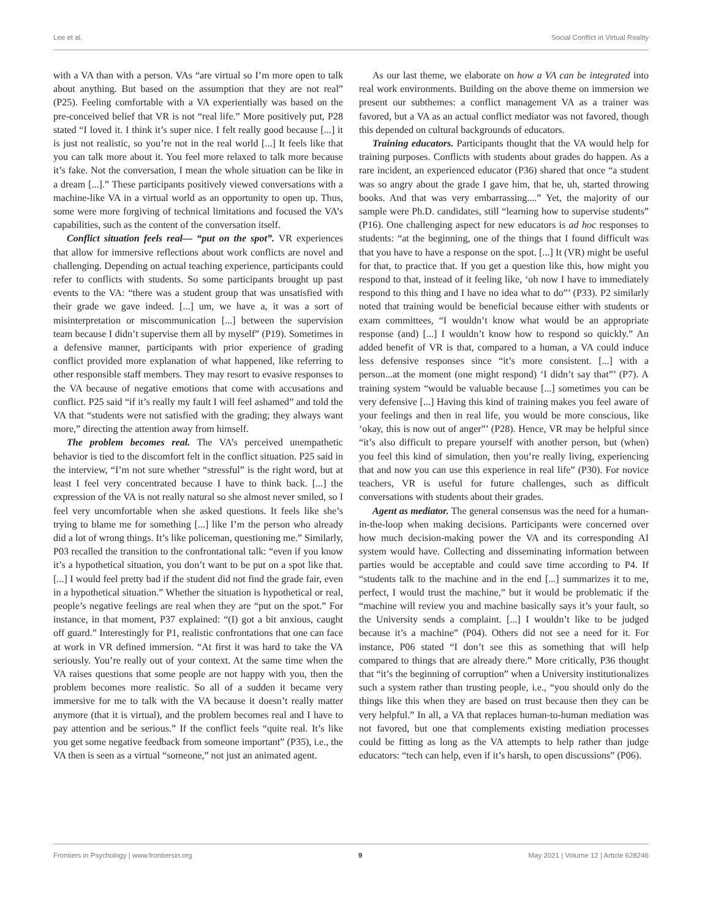Lee et al. Social Conflict in Virtual Reality
with a VA than with a person. VAs “are virtual so I’m more open to talk about anything. But based on the assumption that they are not real” (P25). Feeling comfortable with a VA experientially was based on the pre-conceived belief that VR is not “real life.” More positively put, P28 stated “I loved it. I think it’s super nice. I felt really good because [...] it is just not realistic, so you’re not in the real world [...] It feels like that you can talk more about it. You feel more relaxed to talk more because it’s fake. Not the conversation, I mean the whole situation can be like in a dream [...].” These participants positively viewed conversations with a machine-like VA in a virtual world as an opportunity to open up. Thus, some were more forgiving of technical limitations and focused the VA’s capabilities, such as the content of the conversation itself.
Conflict situation feels real— “put on the spot”. VR experiences that allow for immersive reflections about work conflicts are novel and challenging. Depending on actual teaching experience, participants could refer to conflicts with students. So some participants brought up past events to the VA: “there was a student group that was unsatisfied with their grade we gave indeed. [...] um, we have a, it was a sort of misinterpretation or miscommunication [...] between the supervision team because I didn’t supervise them all by myself” (P19). Sometimes in a defensive manner, participants with prior experience of grading conflict provided more explanation of what happened, like referring to other responsible staff members. They may resort to evasive responses to the VA because of negative emotions that come with accusations and conflict. P25 said “if it’s really my fault I will feel ashamed” and told the VA that “students were not satisfied with the grading; they always want more,” directing the attention away from himself.
The problem becomes real. The VA’s perceived unempathetic behavior is tied to the discomfort felt in the conflict situation. P25 said in the interview, “I’m not sure whether “stressful” is the right word, but at least I feel very concentrated because I have to think back. [...] the expression of the VA is not really natural so she almost never smiled, so I feel very uncomfortable when she asked questions. It feels like she’s trying to blame me for something [...] like I’m the person who already did a lot of wrong things. It’s like policeman, questioning me.” Similarly, P03 recalled the transition to the confrontational talk: “even if you know it’s a hypothetical situation, you don’t want to be put on a spot like that. [...] I would feel pretty bad if the student did not find the grade fair, even in a hypothetical situation.” Whether the situation is hypothetical or real, people’s negative feelings are real when they are “put on the spot.” For instance, in that moment, P37 explained: “(I) got a bit anxious, caught off guard.” Interestingly for P1, realistic confrontations that one can face at work in VR defined immersion. “At first it was hard to take the VA seriously. You’re really out of your context. At the same time when the VA raises questions that some people are not happy with you, then the problem becomes more realistic. So all of a sudden it became very immersive for me to talk with the VA because it doesn’t really matter anymore (that it is virtual), and the problem becomes real and I have to pay attention and be serious.” If the conflict feels “quite real. It’s like you get some negative feedback from someone important” (P35), i.e., the VA then is seen as a virtual “someone,” not just an animated agent.
As our last theme, we elaborate on how a VA can be integrated into real work environments. Building on the above theme on immersion we present our subthemes: a conflict management VA as a trainer was favored, but a VA as an actual conflict mediator was not favored, though this depended on cultural backgrounds of educators.
Training educators. Participants thought that the VA would help for training purposes. Conflicts with students about grades do happen. As a rare incident, an experienced educator (P36) shared that once “a student was so angry about the grade I gave him, that he, uh, started throwing books. And that was very embarrassing....” Yet, the majority of our sample were Ph.D. candidates, still “learning how to supervise students” (P16). One challenging aspect for new educators is ad hoc responses to students: “at the beginning, one of the things that I found difficult was that you have to have a response on the spot. [...] It (VR) might be useful for that, to practice that. If you get a question like this, how might you respond to that, instead of it feeling like, ‘oh now I have to immediately respond to this thing and I have no idea what to do”’ (P33). P2 similarly noted that training would be beneficial because either with students or exam committees, “I wouldn’t know what would be an appropriate response (and) [...] I wouldn’t know how to respond so quickly.” An added benefit of VR is that, compared to a human, a VA could induce less defensive responses since “it’s more consistent. [...] with a person...at the moment (one might respond) ‘I didn’t say that”’ (P7). A training system “would be valuable because [...] sometimes you can be very defensive [...] Having this kind of training makes you feel aware of your feelings and then in real life, you would be more conscious, like ‘okay, this is now out of anger”’ (P28). Hence, VR may be helpful since “it’s also difficult to prepare yourself with another person, but (when) you feel this kind of simulation, then you’re really living, experiencing that and now you can use this experience in real life” (P30). For novice teachers, VR is useful for future challenges, such as difficult conversations with students about their grades.
Agent as mediator. The general consensus was the need for a human-in-the-loop when making decisions. Participants were concerned over how much decision-making power the VA and its corresponding AI system would have. Collecting and disseminating information between parties would be acceptable and could save time according to P4. If “students talk to the machine and in the end [...] summarizes it to me, perfect, I would trust the machine,” but it would be problematic if the “machine will review you and machine basically says it’s your fault, so the University sends a complaint. [...] I wouldn’t like to be judged because it’s a machine” (P04). Others did not see a need for it. For instance, P06 stated “I don’t see this as something that will help compared to things that are already there.” More critically, P36 thought that “it’s the beginning of corruption” when a University institutionalizes such a system rather than trusting people, i.e., “you should only do the things like this when they are based on trust because then they can be very helpful.” In all, a VA that replaces human-to-human mediation was not favored, but one that complements existing mediation processes could be fitting as long as the VA attempts to help rather than judge educators: “tech can help, even if it’s harsh, to open discussions” (P06).
Frontiers in Psychology | www.frontiersin.org 9 May 2021 | Volume 12 | Article 628246